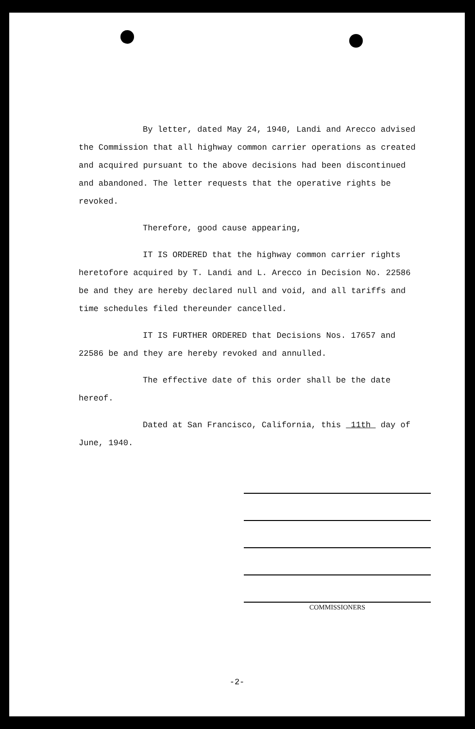By letter, dated May 24, 1940, Landi and Arecco advised the Commission that all highway common carrier operations as created and acquired pursuant to the above decisions had been discontinued and abandoned. The letter requests that the operative rights be revoked.
Therefore, good cause appearing,
IT IS ORDERED that the highway common carrier rights heretofore acquired by T. Landi and L. Arecco in Decision No. 22586 be and they are hereby declared null and void, and all tariffs and time schedules filed thereunder cancelled.
IT IS FURTHER ORDERED that Decisions Nos. 17657 and 22586 be and they are hereby revoked and annulled.
The effective date of this order shall be the date hereof.
Dated at San Francisco, California, this 11th day of June, 1940.
COMMISSIONERS
-2-